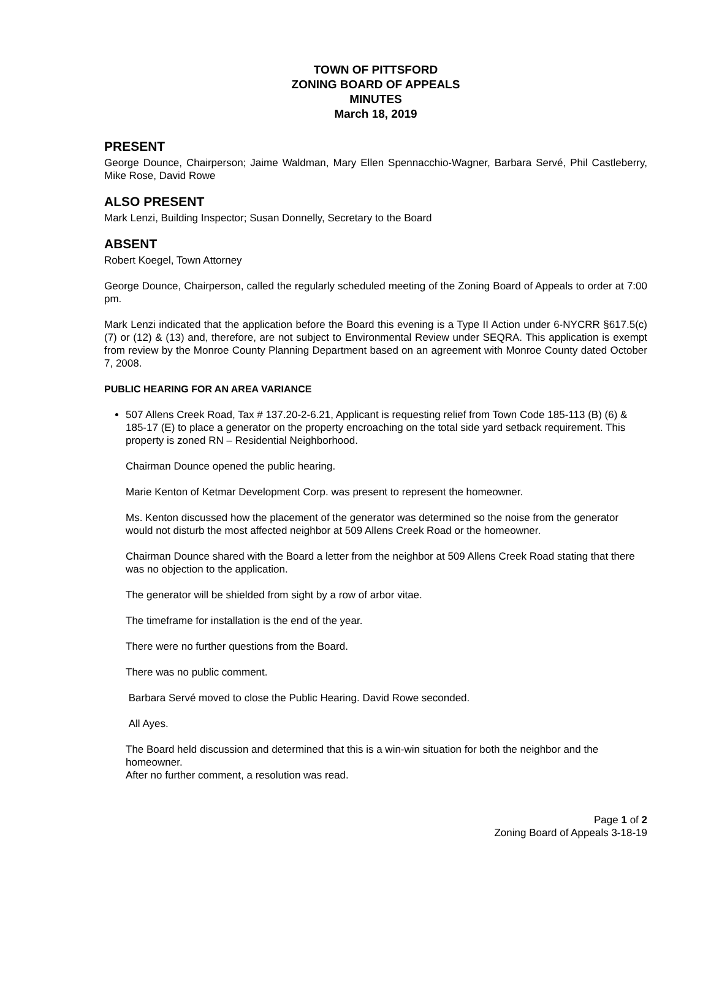TOWN OF PITTSFORD
ZONING BOARD OF APPEALS
MINUTES
March 18, 2019
PRESENT
George Dounce, Chairperson; Jaime Waldman, Mary Ellen Spennacchio-Wagner, Barbara Servé, Phil Castleberry, Mike Rose, David Rowe
ALSO PRESENT
Mark Lenzi, Building Inspector; Susan Donnelly, Secretary to the Board
ABSENT
Robert Koegel, Town Attorney
George Dounce, Chairperson, called the regularly scheduled meeting of the Zoning Board of Appeals to order at 7:00 pm.
Mark Lenzi indicated that the application before the Board this evening is a Type II Action under 6-NYCRR §617.5(c) (7) or (12) & (13) and, therefore, are not subject to Environmental Review under SEQRA. This application is exempt from review by the Monroe County Planning Department based on an agreement with Monroe County dated October 7, 2008.
PUBLIC HEARING FOR AN AREA VARIANCE
507 Allens Creek Road, Tax # 137.20-2-6.21, Applicant is requesting relief from Town Code 185-113 (B) (6) & 185-17 (E) to place a generator on the property encroaching on the total side yard setback requirement. This property is zoned RN – Residential Neighborhood.
Chairman Dounce opened the public hearing.
Marie Kenton of Ketmar Development Corp. was present to represent the homeowner.
Ms. Kenton discussed how the placement of the generator was determined so the noise from the generator would not disturb the most affected neighbor at 509 Allens Creek Road or the homeowner.
Chairman Dounce shared with the Board a letter from the neighbor at 509 Allens Creek Road stating that there was no objection to the application.
The generator will be shielded from sight by a row of arbor vitae.
The timeframe for installation is the end of the year.
There were no further questions from the Board.
There was no public comment.
Barbara Servé moved to close the Public Hearing. David Rowe seconded.
All Ayes.
The Board held discussion and determined that this is a win-win situation for both the neighbor and the homeowner.
After no further comment, a resolution was read.
Page 1 of 2
Zoning Board of Appeals 3-18-19